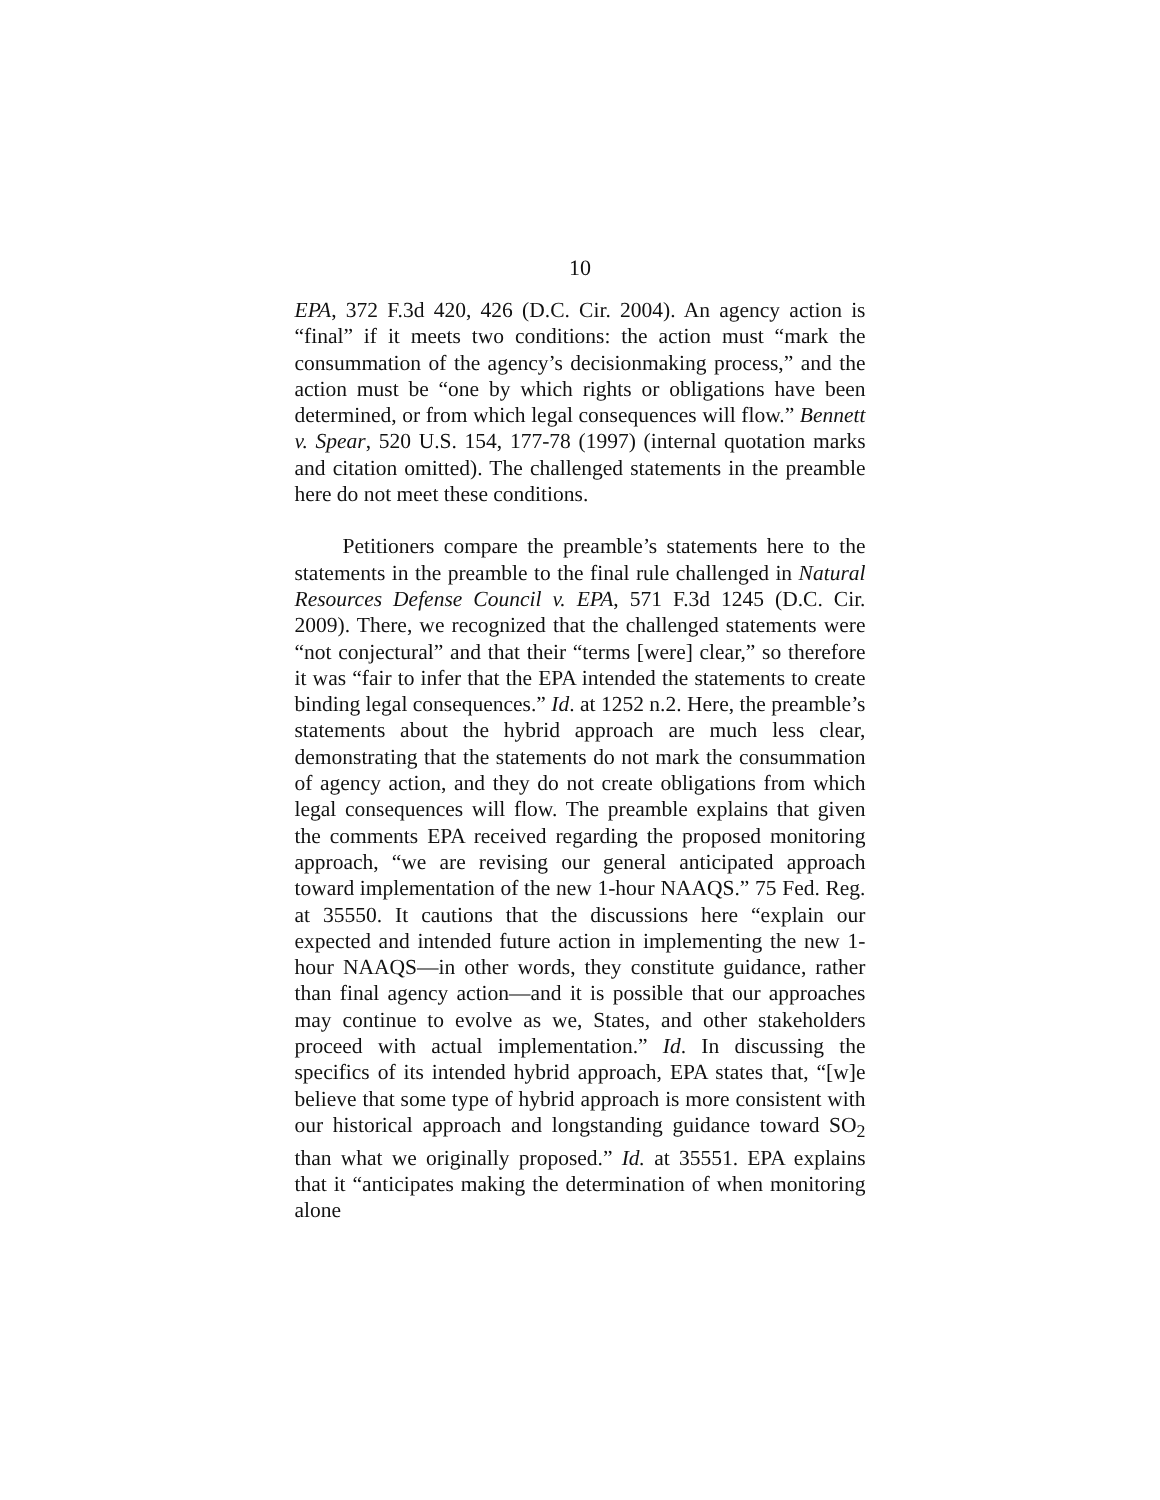10
EPA, 372 F.3d 420, 426 (D.C. Cir. 2004). An agency action is “final” if it meets two conditions: the action must “mark the consummation of the agency’s decisionmaking process,” and the action must be “one by which rights or obligations have been determined, or from which legal consequences will flow.” Bennett v. Spear, 520 U.S. 154, 177-78 (1997) (internal quotation marks and citation omitted). The challenged statements in the preamble here do not meet these conditions.
Petitioners compare the preamble’s statements here to the statements in the preamble to the final rule challenged in Natural Resources Defense Council v. EPA, 571 F.3d 1245 (D.C. Cir. 2009). There, we recognized that the challenged statements were “not conjectural” and that their “terms [were] clear,” so therefore it was “fair to infer that the EPA intended the statements to create binding legal consequences.” Id. at 1252 n.2. Here, the preamble’s statements about the hybrid approach are much less clear, demonstrating that the statements do not mark the consummation of agency action, and they do not create obligations from which legal consequences will flow. The preamble explains that given the comments EPA received regarding the proposed monitoring approach, “we are revising our general anticipated approach toward implementation of the new 1-hour NAAQS.” 75 Fed. Reg. at 35550. It cautions that the discussions here “explain our expected and intended future action in implementing the new 1-hour NAAQS—in other words, they constitute guidance, rather than final agency action—and it is possible that our approaches may continue to evolve as we, States, and other stakeholders proceed with actual implementation.” Id. In discussing the specifics of its intended hybrid approach, EPA states that, “[w]e believe that some type of hybrid approach is more consistent with our historical approach and longstanding guidance toward SO<sub>2</sub> than what we originally proposed.” Id. at 35551. EPA explains that it “anticipates making the determination of when monitoring alone